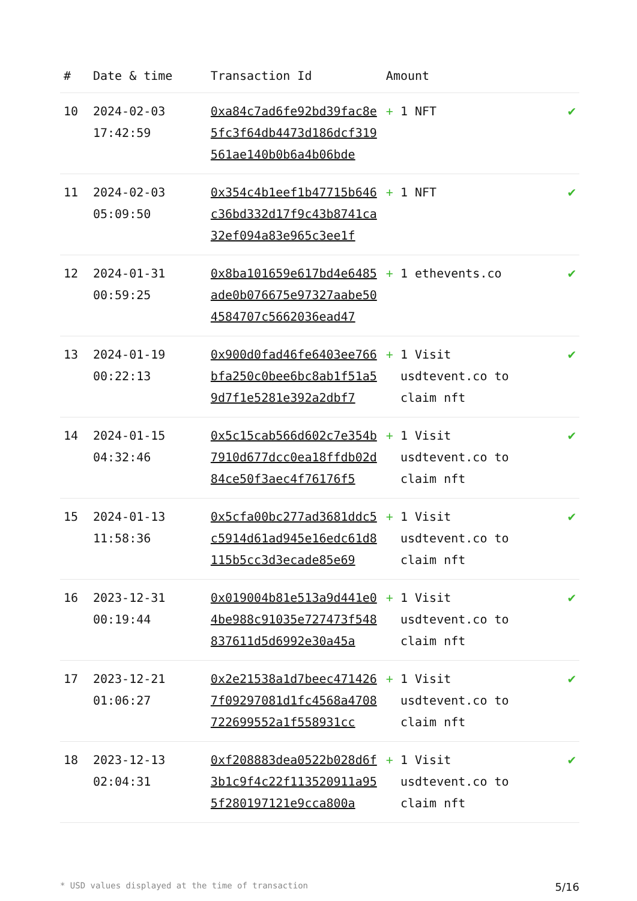| # | Date & time | Transaction Id | Amount | |
| --- | --- | --- | --- | --- |
| 10 | 2024-02-03 17:42:59 | 0xa84c7ad6fe92bd39fac8e5fc3f64db4473d186dcf319561ae140b0b6a4b06bde | + 1 NFT | ✔ |
| 11 | 2024-02-03 05:09:50 | 0x354c4b1eef1b47715b646c36bd332d17f9c43b8741ca32ef094a83e965c3ee1f | + 1 NFT | ✔ |
| 12 | 2024-01-31 00:59:25 | 0x8ba101659e617bd4e6485ade0b076675e97327aabe504584707c5662036ead47 | + 1 ethevents.co | ✔ |
| 13 | 2024-01-19 00:22:13 | 0x900d0fad46fe6403ee766bfa250c0bee6bc8ab1f51a59d7f1e5281e392a2dbf7 | + 1 Visit usdtevent.co to claim nft | ✔ |
| 14 | 2024-01-15 04:32:46 | 0x5c15cab566d602c7e354b7910d677dcc0ea18ffdb02d84ce50f3aec4f76176f5 | + 1 Visit usdtevent.co to claim nft | ✔ |
| 15 | 2024-01-13 11:58:36 | 0x5cfa00bc277ad3681ddc5c5914d61ad945e16edc61d8115b5cc3d3ecade85e69 | + 1 Visit usdtevent.co to claim nft | ✔ |
| 16 | 2023-12-31 00:19:44 | 0x019004b81e513a9d441e04be988c91035e727473f548837611d5d6992e30a45a | + 1 Visit usdtevent.co to claim nft | ✔ |
| 17 | 2023-12-21 01:06:27 | 0x2e21538a1d7beec4714267f09297081d1fc4568a4708722699552a1f558931cc | + 1 Visit usdtevent.co to claim nft | ✔ |
| 18 | 2023-12-13 02:04:31 | 0xf208883dea0522b028d6f3b1c9f4c22f113520911a955f280197121e9cca800a | + 1 Visit usdtevent.co to claim nft | ✔ |
* USD values displayed at the time of transaction 5/16